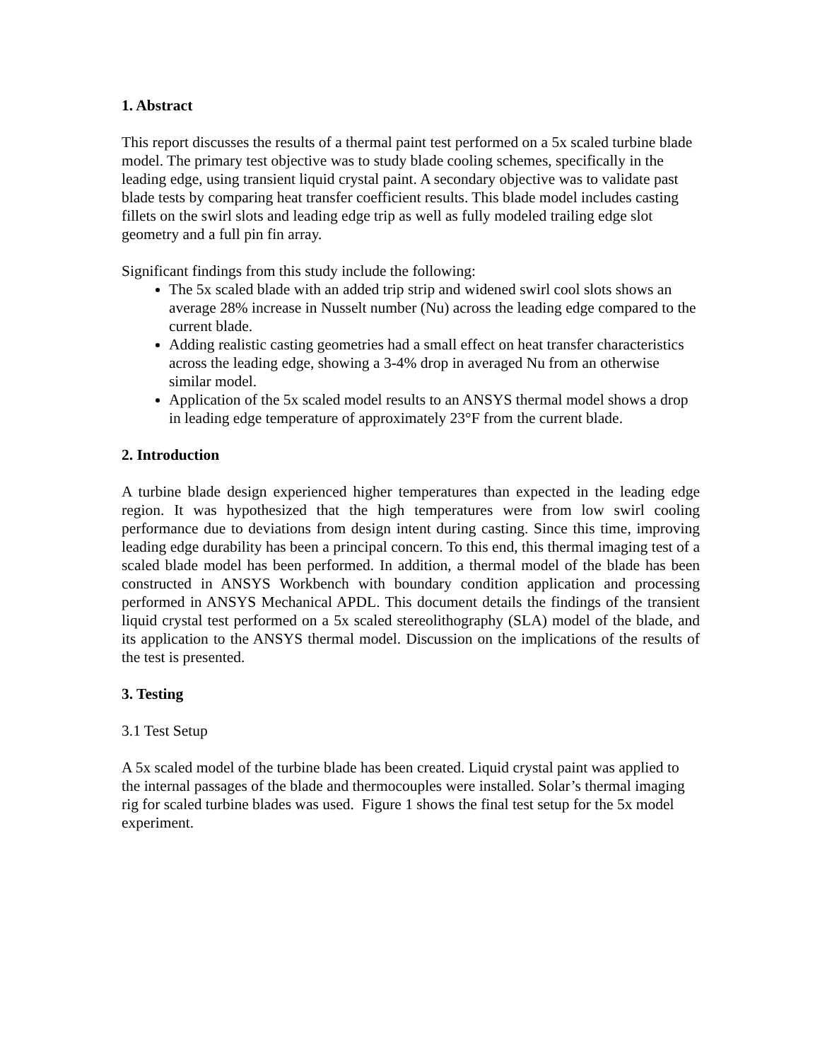1. Abstract
This report discusses the results of a thermal paint test performed on a 5x scaled turbine blade model. The primary test objective was to study blade cooling schemes, specifically in the leading edge, using transient liquid crystal paint. A secondary objective was to validate past blade tests by comparing heat transfer coefficient results. This blade model includes casting fillets on the swirl slots and leading edge trip as well as fully modeled trailing edge slot geometry and a full pin fin array.
Significant findings from this study include the following:
The 5x scaled blade with an added trip strip and widened swirl cool slots shows an average 28% increase in Nusselt number (Nu) across the leading edge compared to the current blade.
Adding realistic casting geometries had a small effect on heat transfer characteristics across the leading edge, showing a 3-4% drop in averaged Nu from an otherwise similar model.
Application of the 5x scaled model results to an ANSYS thermal model shows a drop in leading edge temperature of approximately 23°F from the current blade.
2. Introduction
A turbine blade design experienced higher temperatures than expected in the leading edge region. It was hypothesized that the high temperatures were from low swirl cooling performance due to deviations from design intent during casting. Since this time, improving leading edge durability has been a principal concern. To this end, this thermal imaging test of a scaled blade model has been performed. In addition, a thermal model of the blade has been constructed in ANSYS Workbench with boundary condition application and processing performed in ANSYS Mechanical APDL. This document details the findings of the transient liquid crystal test performed on a 5x scaled stereolithography (SLA) model of the blade, and its application to the ANSYS thermal model. Discussion on the implications of the results of the test is presented.
3. Testing
3.1 Test Setup
A 5x scaled model of the turbine blade has been created. Liquid crystal paint was applied to the internal passages of the blade and thermocouples were installed. Solar’s thermal imaging rig for scaled turbine blades was used. Figure 1 shows the final test setup for the 5x model experiment.